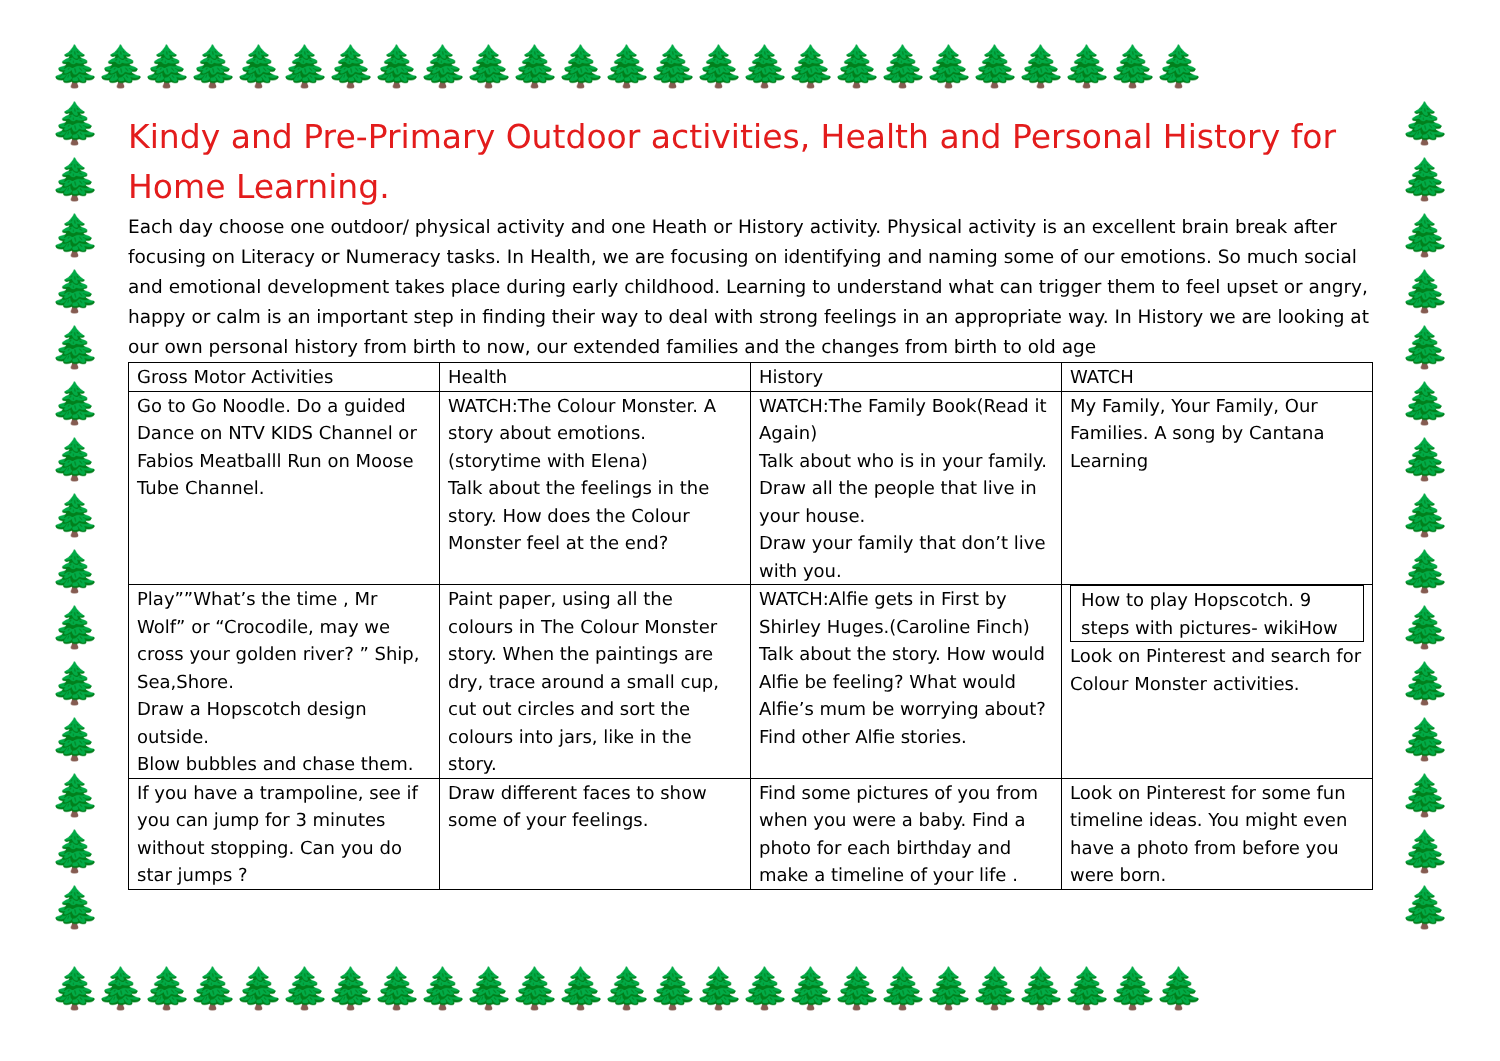🌲🌲🌲🌲🌲🌲🌲🌲🌲🌲🌲🌲🌲🌲🌲🌲🌲🌲🌲🌲🌲🌲🌲🌲🌲
🌲 🌲 🌲 🌲 🌲 🌲 🌲 🌲 🌲 🌲 🌲 🌲 🌲 🌲 🌲
🌲 🌲 🌲 🌲 🌲 🌲 🌲 🌲 🌲 🌲 🌲 🌲 🌲 🌲 🌲
🌲🌲🌲🌲🌲🌲🌲🌲🌲🌲🌲🌲🌲🌲🌲🌲🌲🌲🌲🌲🌲🌲🌲🌲🌲
Kindy and Pre-Primary Outdoor activities, Health and Personal History for Home Learning.
Each day choose one outdoor/ physical activity and one Heath or History activity. Physical activity is an excellent brain break after focusing on Literacy or Numeracy tasks. In Health, we are focusing on identifying and naming some of our emotions. So much social and emotional development takes place during early childhood. Learning to understand what can trigger them to feel upset or angry, happy or calm is an important step in finding their way to deal with strong feelings in an appropriate way. In History we are looking at our own personal history from birth to now, our extended families and the changes from birth to old age
| Gross Motor Activities | Health | History | WATCH |
| Go to Go Noodle. Do a guided Dance on NTV KIDS Channel or Fabios Meatballl Run on Moose Tube Channel. | WATCH:The Colour Monster. A story about emotions. (storytime with Elena) Talk about the feelings in the story. How does the Colour Monster feel at the end? | WATCH:The Family Book(Read it Again) Talk about who is in your family. Draw all the people that live in your house. Draw your family that don’t live with you. | My Family, Your Family, Our Families. A song by Cantana Learning |
| Play””What’s the time , Mr Wolf” or “Crocodile, may we cross your golden river? ” Ship, Sea,Shore. Draw a Hopscotch design outside. Blow bubbles and chase them. | Paint paper, using all the colours in The Colour Monster story. When the paintings are dry, trace around a small cup, cut out circles and sort the colours into jars, like in the story. | WATCH:Alfie gets in First by Shirley Huges.(Caroline Finch) Talk about the story. How would Alfie be feeling? What would Alfie’s mum be worrying about? Find other Alfie stories. | How to play Hopscotch. 9 steps with pictures- wikiHow Look on Pinterest and search for Colour Monster activities. |
| If you have a trampoline, see if you can jump for 3 minutes without stopping. Can you do star jumps ? | Draw different faces to show some of your feelings. | Find some pictures of you from when you were a baby. Find a photo for each birthday and make a timeline of your life . | Look on Pinterest for some fun timeline ideas. You might even have a photo from before you were born. |